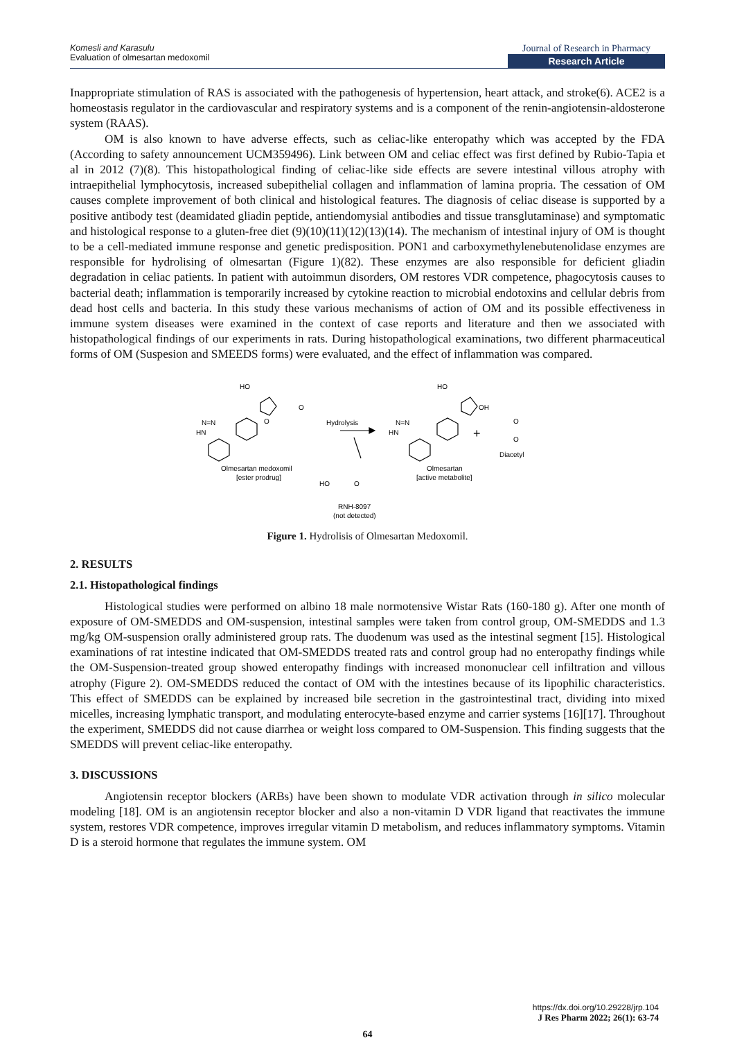Komesli and Karasulu
Evaluation of olmesartan medoxomil
Journal of Research in Pharmacy
Research Article
Inappropriate stimulation of RAS is associated with the pathogenesis of hypertension, heart attack, and stroke(6). ACE2 is a homeostasis regulator in the cardiovascular and respiratory systems and is a component of the renin-angiotensin-aldosterone system (RAAS).
OM is also known to have adverse effects, such as celiac-like enteropathy which was accepted by the FDA (According to safety announcement UCM359496). Link between OM and celiac effect was first defined by Rubio-Tapia et al in 2012 (7)(8). This histopathological finding of celiac-like side effects are severe intestinal villous atrophy with intraepithelial lymphocytosis, increased subepithelial collagen and inflammation of lamina propria. The cessation of OM causes complete improvement of both clinical and histological features. The diagnosis of celiac disease is supported by a positive antibody test (deamidated gliadin peptide, antiendomysial antibodies and tissue transglutaminase) and symptomatic and histological response to a gluten-free diet (9)(10)(11)(12)(13)(14). The mechanism of intestinal injury of OM is thought to be a cell-mediated immune response and genetic predisposition. PON1 and carboxymethylenebutenolidase enzymes are responsible for hydrolising of olmesartan (Figure 1)(82). These enzymes are also responsible for deficient gliadin degradation in celiac patients. In patient with autoimmun disorders, OM restores VDR competence, phagocytosis causes to bacterial death; inflammation is temporarily increased by cytokine reaction to microbial endotoxins and cellular debris from dead host cells and bacteria. In this study these various mechanisms of action of OM and its possible effectiveness in immune system diseases were examined in the context of case reports and literature and then we associated with histopathological findings of our experiments in rats. During histopathological examinations, two different pharmaceutical forms of OM (Suspesion and SMEEDS forms) were evaluated, and the effect of inflammation was compared.
HO
N=N
HN
O
O
Hydrolysis
HO
N=N
HN
OH
+
O
O
Diacetyl
Olmesartan medoxomil
[ester prodrug]
Olmesartan
[active metabolite]
HO
O
RNH-8097
(not detected)
Figure 1. Hydrolisis of Olmesartan Medoxomil.
2. RESULTS
2.1. Histopathological findings
Histological studies were performed on albino 18 male normotensive Wistar Rats (160-180 g). After one month of exposure of OM-SMEDDS and OM-suspension, intestinal samples were taken from control group, OM-SMEDDS and 1.3 mg/kg OM-suspension orally administered group rats. The duodenum was used as the intestinal segment [15]. Histological examinations of rat intestine indicated that OM-SMEDDS treated rats and control group had no enteropathy findings while the OM-Suspension-treated group showed enteropathy findings with increased mononuclear cell infiltration and villous atrophy (Figure 2). OM-SMEDDS reduced the contact of OM with the intestines because of its lipophilic characteristics. This effect of SMEDDS can be explained by increased bile secretion in the gastrointestinal tract, dividing into mixed micelles, increasing lymphatic transport, and modulating enterocyte-based enzyme and carrier systems [16][17]. Throughout the experiment, SMEDDS did not cause diarrhea or weight loss compared to OM-Suspension. This finding suggests that the SMEDDS will prevent celiac-like enteropathy.
3. DISCUSSIONS
Angiotensin receptor blockers (ARBs) have been shown to modulate VDR activation through in silico molecular modeling [18]. OM is an angiotensin receptor blocker and also a non-vitamin D VDR ligand that reactivates the immune system, restores VDR competence, improves irregular vitamin D metabolism, and reduces inflammatory symptoms. Vitamin D is a steroid hormone that regulates the immune system. OM
https://dx.doi.org/10.29228/jrp.104
J Res Pharm 2022; 26(1): 63-74
64